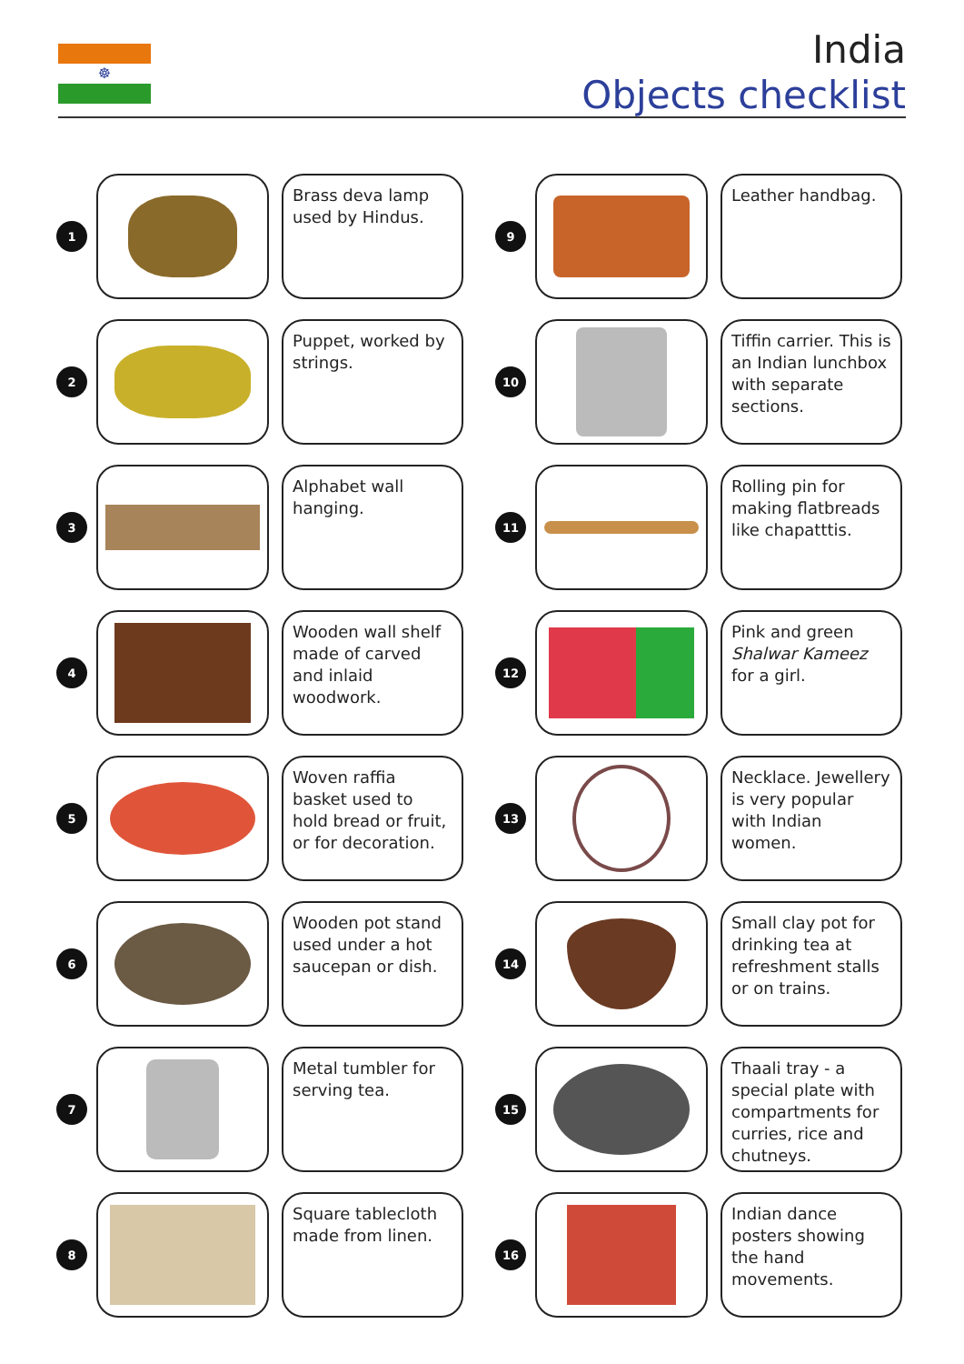☸
India
Objects checklist
1
Brass deva lamp used by Hindus.
2
Puppet, worked by strings.
3
Alphabet wall hanging.
4
Wooden wall shelf made of carved and inlaid woodwork.
5
Woven raffia basket used to hold bread or fruit, or for decoration.
6
Wooden pot stand used under a hot saucepan or dish.
7
Metal tumbler for serving tea.
8
Square tablecloth made from linen.
9
Leather handbag.
10
Tiffin carrier. This is an Indian lunchbox with separate sections.
11
Rolling pin for making flatbreads like chapatttis.
12
Pink and green Shalwar Kameez for a girl.
13
Necklace. Jewellery is very popular with Indian women.
14
Small clay pot for drinking tea at refreshment stalls or on trains.
15
Thaali tray - a special plate with compartments for curries, rice and chutneys.
16
Indian dance posters showing the hand movements.